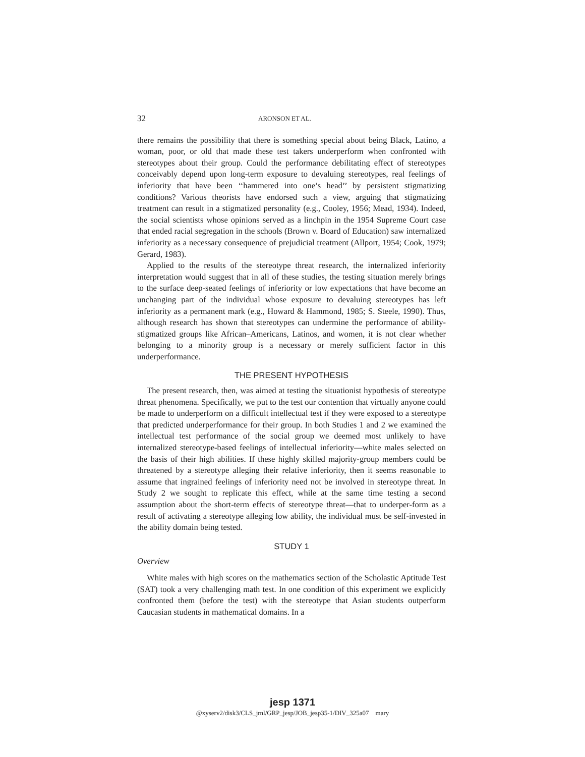32 ARONSON ET AL.
there remains the possibility that there is something special about being Black, Latino, a woman, poor, or old that made these test takers underperform when confronted with stereotypes about their group. Could the performance debilitating effect of stereotypes conceivably depend upon long-term exposure to devaluing stereotypes, real feelings of inferiority that have been ‘‘hammered into one’s head’’ by persistent stigmatizing conditions? Various theorists have endorsed such a view, arguing that stigmatizing treatment can result in a stigmatized personality (e.g., Cooley, 1956; Mead, 1934). Indeed, the social scientists whose opinions served as a linchpin in the 1954 Supreme Court case that ended racial segregation in the schools (Brown v. Board of Education) saw internalized inferiority as a necessary consequence of prejudicial treatment (Allport, 1954; Cook, 1979; Gerard, 1983).
Applied to the results of the stereotype threat research, the internalized inferiority interpretation would suggest that in all of these studies, the testing situation merely brings to the surface deep-seated feelings of inferiority or low expectations that have become an unchanging part of the individual whose exposure to devaluing stereotypes has left inferiority as a permanent mark (e.g., Howard & Hammond, 1985; S. Steele, 1990). Thus, although research has shown that stereotypes can undermine the performance of ability-stigmatized groups like African–Americans, Latinos, and women, it is not clear whether belonging to a minority group is a necessary or merely sufficient factor in this underperformance.
THE PRESENT HYPOTHESIS
The present research, then, was aimed at testing the situationist hypothesis of stereotype threat phenomena. Specifically, we put to the test our contention that virtually anyone could be made to underperform on a difficult intellectual test if they were exposed to a stereotype that predicted underperformance for their group. In both Studies 1 and 2 we examined the intellectual test performance of the social group we deemed most unlikely to have internalized stereotype-based feelings of intellectual inferiority—white males selected on the basis of their high abilities. If these highly skilled majority-group members could be threatened by a stereotype alleging their relative inferiority, then it seems reasonable to assume that ingrained feelings of inferiority need not be involved in stereotype threat. In Study 2 we sought to replicate this effect, while at the same time testing a second assumption about the short-term effects of stereotype threat—that to underper-form as a result of activating a stereotype alleging low ability, the individual must be self-invested in the ability domain being tested.
STUDY 1
Overview
White males with high scores on the mathematics section of the Scholastic Aptitude Test (SAT) took a very challenging math test. In one condition of this experiment we explicitly confronted them (before the test) with the stereotype that Asian students outperform Caucasian students in mathematical domains. In a
jesp 1371
@xyserv2/disk3/CLS_jrnl/GRP_jesp/JOB_jesp35-1/DIV_325a07 mary